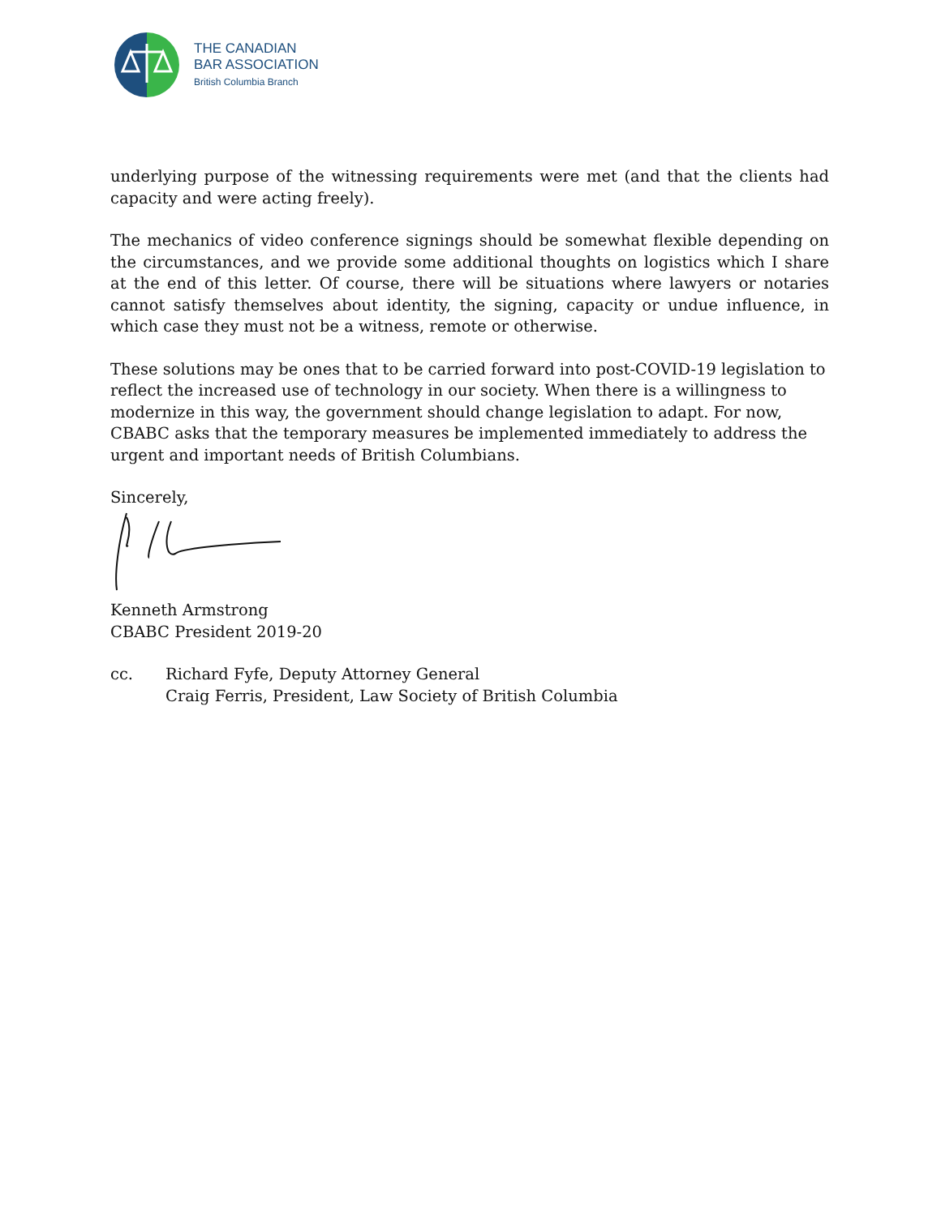THE CANADIAN
BAR ASSOCIATION
British Columbia Branch
underlying purpose of the witnessing requirements were met (and that the clients had capacity and were acting freely).
The mechanics of video conference signings should be somewhat flexible depending on the circumstances, and we provide some additional thoughts on logistics which I share at the end of this letter. Of course, there will be situations where lawyers or notaries cannot satisfy themselves about identity, the signing, capacity or undue influence, in which case they must not be a witness, remote or otherwise.
These solutions may be ones that to be carried forward into post-COVID-19 legislation to reflect the increased use of technology in our society. When there is a willingness to modernize in this way, the government should change legislation to adapt. For now, CBABC asks that the temporary measures be implemented immediately to address the urgent and important needs of British Columbians.
Sincerely,
Kenneth Armstrong
CBABC President 2019-20
cc. Richard Fyfe, Deputy Attorney General
Craig Ferris, President, Law Society of British Columbia